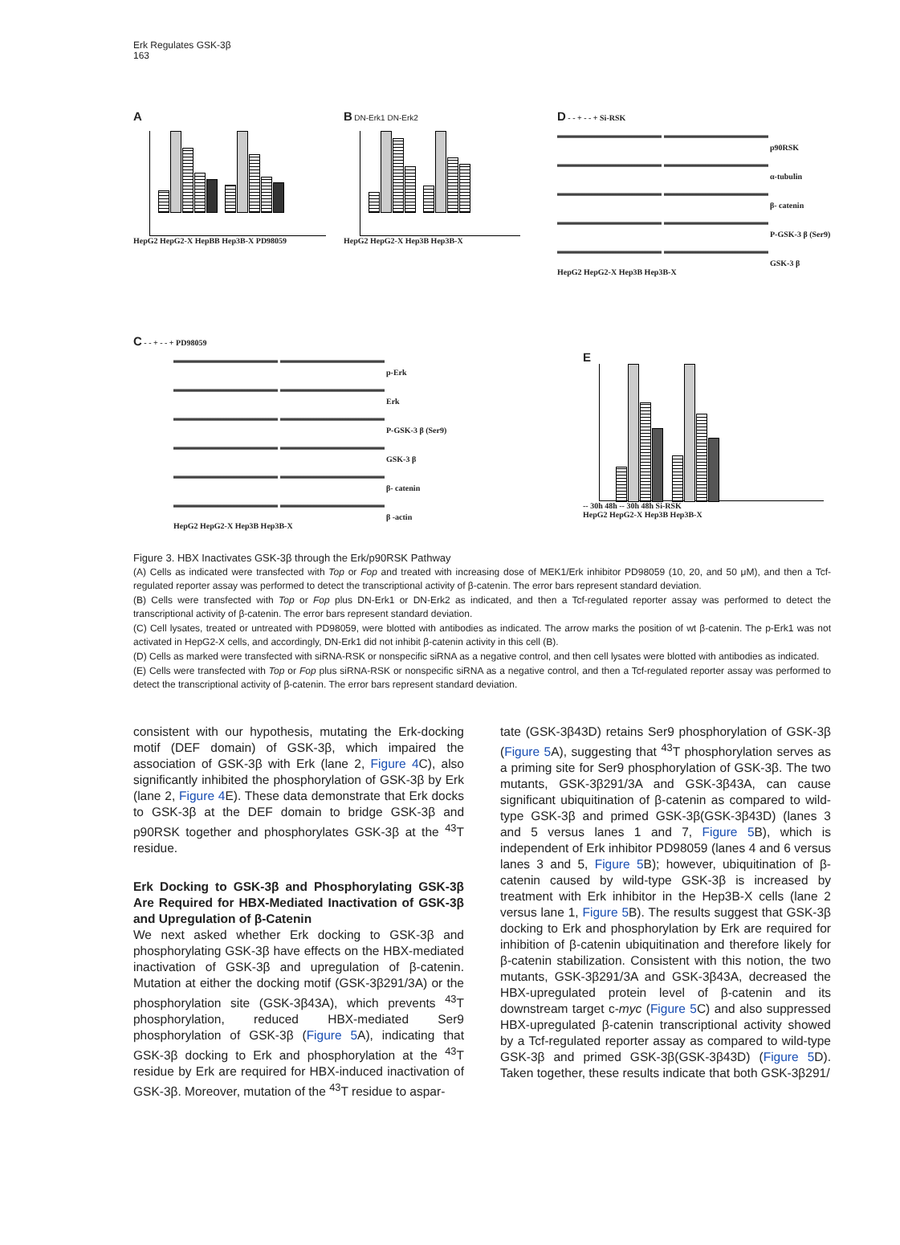Erk Regulates GSK-3β
163
A
HepG2 HepG2-X HepBB Hep3B-X PD98059
B DN-Erk1 DN-Erk2
HepG2 HepG2-X Hep3B Hep3B-X
D - - + - - + Si-RSK
p90RSK
α-tubulin
β- catenin
P-GSK-3 β (Ser9)
GSK-3 β
HepG2 HepG2-X Hep3B Hep3B-X
C - - + - - + PD98059
p-Erk
Erk
P-GSK-3 β (Ser9)
GSK-3 β
β- catenin
β -actin
HepG2 HepG2-X Hep3B Hep3B-X
E
-- 30h 48h -- 30h 48h Si-RSK
HepG2 HepG2-X Hep3B Hep3B-X
Figure 3. HBX Inactivates GSK-3β through the Erk/p90RSK Pathway
(A) Cells as indicated were transfected with Top or Fop and treated with increasing dose of MEK1/Erk inhibitor PD98059 (10, 20, and 50 μM), and then a Tcf-regulated reporter assay was performed to detect the transcriptional activity of β-catenin. The error bars represent standard deviation.
(B) Cells were transfected with Top or Fop plus DN-Erk1 or DN-Erk2 as indicated, and then a Tcf-regulated reporter assay was performed to detect the transcriptional activity of β-catenin. The error bars represent standard deviation.
(C) Cell lysates, treated or untreated with PD98059, were blotted with antibodies as indicated. The arrow marks the position of wt β-catenin. The p-Erk1 was not activated in HepG2-X cells, and accordingly, DN-Erk1 did not inhibit β-catenin activity in this cell (B).
(D) Cells as marked were transfected with siRNA-RSK or nonspecific siRNA as a negative control, and then cell lysates were blotted with antibodies as indicated.
(E) Cells were transfected with Top or Fop plus siRNA-RSK or nonspecific siRNA as a negative control, and then a Tcf-regulated reporter assay was performed to detect the transcriptional activity of β-catenin. The error bars represent standard deviation.
consistent with our hypothesis, mutating the Erk-docking motif (DEF domain) of GSK-3β, which impaired the association of GSK-3β with Erk (lane 2, Figure 4 C), also significantly inhibited the phosphorylation of GSK-3β by Erk (lane 2, Figure 4 E). These data demonstrate that Erk docks to GSK-3β at the DEF domain to bridge GSK-3β and p90RSK together and phosphorylates GSK-3β at the <sup>43</sup>T residue.
Erk Docking to GSK-3β and Phosphorylating GSK-3β Are Required for HBX-Mediated Inactivation of GSK-3β and Upregulation of β-Catenin
We next asked whether Erk docking to GSK-3β and phosphorylating GSK-3β have effects on the HBX-mediated inactivation of GSK-3β and upregulation of β-catenin. Mutation at either the docking motif (GSK-3β291/3A) or the phosphorylation site (GSK-3β43A), which prevents <sup>43</sup>T phosphorylation, reduced HBX-mediated Ser9 phosphorylation of GSK-3β (Figure 5 A), indicating that GSK-3β docking to Erk and phosphorylation at the <sup>43</sup>T residue by Erk are required for HBX-induced inactivation of GSK-3β. Moreover, mutation of the <sup>43</sup>T residue to aspar-
tate (GSK-3β43D) retains Ser9 phosphorylation of GSK-3β (Figure 5 A), suggesting that <sup>43</sup>T phosphorylation serves as a priming site for Ser9 phosphorylation of GSK-3β. The two mutants, GSK-3β291/3A and GSK-3β43A, can cause significant ubiquitination of β-catenin as compared to wild-type GSK-3β and primed GSK-3β(GSK-3β43D) (lanes 3 and 5 versus lanes 1 and 7, Figure 5 B), which is independent of Erk inhibitor PD98059 (lanes 4 and 6 versus lanes 3 and 5, Figure 5 B); however, ubiquitination of β-catenin caused by wild-type GSK-3β is increased by treatment with Erk inhibitor in the Hep3B-X cells (lane 2 versus lane 1, Figure 5 B). The results suggest that GSK-3β docking to Erk and phosphorylation by Erk are required for inhibition of β-catenin ubiquitination and therefore likely for β-catenin stabilization. Consistent with this notion, the two mutants, GSK-3β291/3A and GSK-3β43A, decreased the HBX-upregulated protein level of β-catenin and its downstream target c-myc (Figure 5 C) and also suppressed HBX-upregulated β-catenin transcriptional activity showed by a Tcf-regulated reporter assay as compared to wild-type GSK-3β and primed GSK-3β(GSK-3β43D) (Figure 5 D). Taken together, these results indicate that both GSK-3β291/